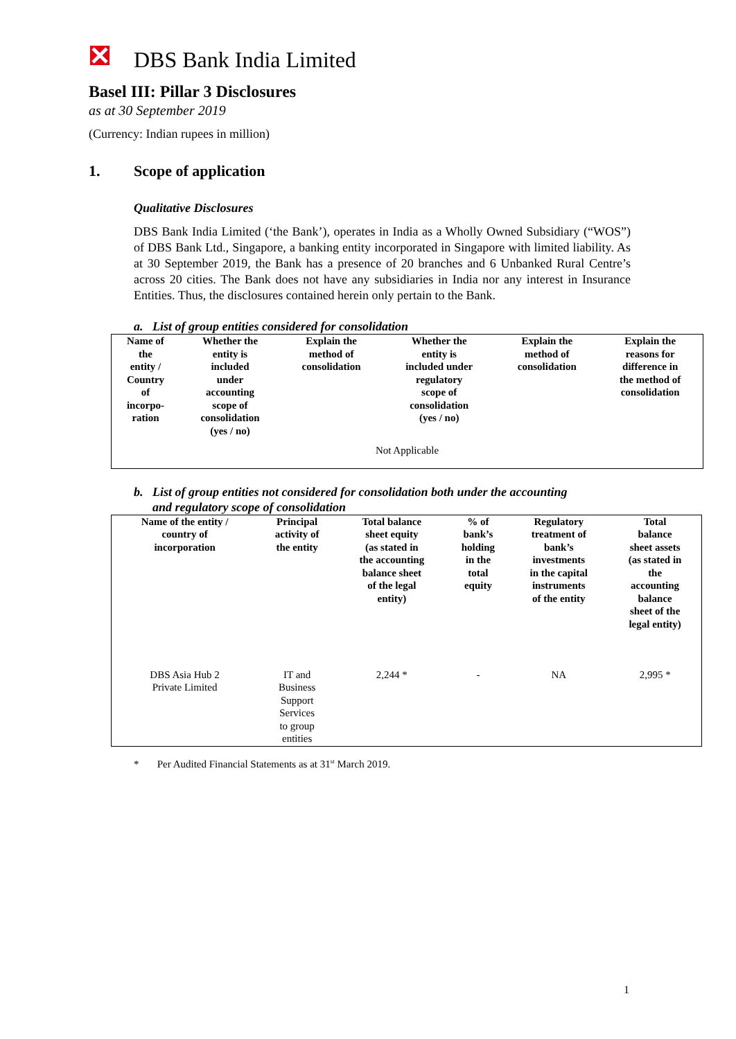DBS Bank India Limited
Basel III: Pillar 3 Disclosures
as at 30 September 2019
(Currency: Indian rupees in million)
1. Scope of application
Qualitative Disclosures
DBS Bank India Limited (‘the Bank’), operates in India as a Wholly Owned Subsidiary (“WOS”) of DBS Bank Ltd., Singapore, a banking entity incorporated in Singapore with limited liability. As at 30 September 2019, the Bank has a presence of 20 branches and 6 Unbanked Rural Centre’s across 20 cities. The Bank does not have any subsidiaries in India nor any interest in Insurance Entities. Thus, the disclosures contained herein only pertain to the Bank.
a. List of group entities considered for consolidation
| Name of the entity / Country of incorpo- ration | Whether the entity is included under accounting scope of consolidation (yes / no) | Explain the method of consolidation | Whether the entity is included under regulatory scope of consolidation (yes / no) | Explain the method of consolidation | Explain the reasons for difference in the method of consolidation |
| --- | --- | --- | --- | --- | --- |
| Not Applicable | | | | | |
b. List of group entities not considered for consolidation both under the accounting
and regulatory scope of consolidation
| Name of the entity / country of incorporation | Principal activity of the entity | Total balance sheet equity (as stated in the accounting balance sheet of the legal entity) | % of bank’s holding in the total equity | Regulatory treatment of bank’s investments in the capital instruments of the entity | Total balance sheet assets (as stated in the accounting balance sheet of the legal entity) |
| --- | --- | --- | --- | --- | --- |
| DBS Asia Hub 2 Private Limited | IT and Business Support Services to group entities | 2,244 * | - | NA | 2,995 * |
* Per Audited Financial Statements as at 31<sup>st</sup> March 2019.
1